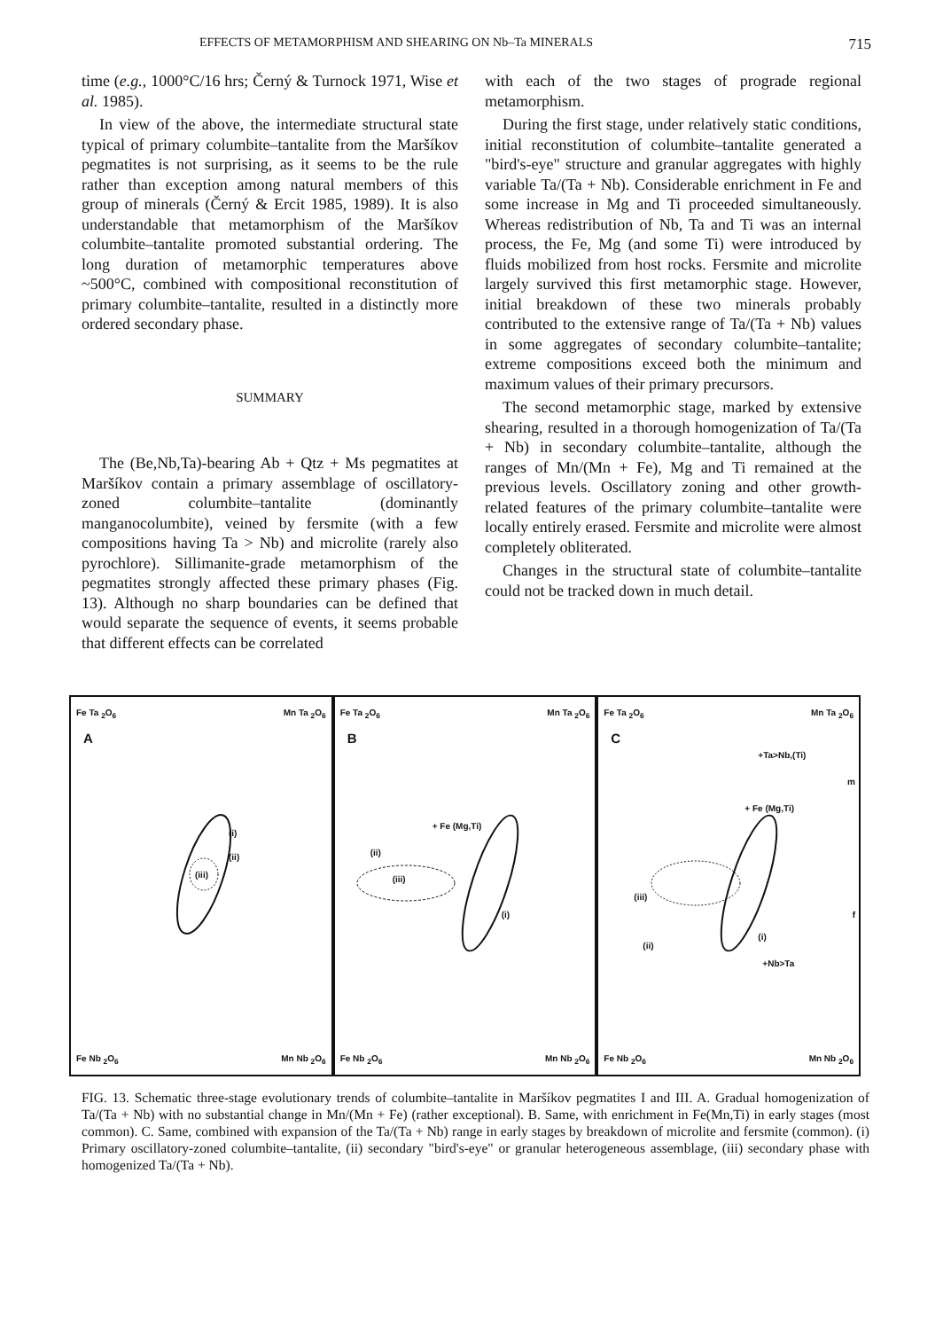EFFECTS OF METAMORPHISM AND SHEARING ON Nb–Ta MINERALS 715
time (e.g., 1000°C/16 hrs; Černý & Turnock 1971, Wise et al. 1985).
In view of the above, the intermediate structural state typical of primary columbite–tantalite from the Maršíkov pegmatites is not surprising, as it seems to be the rule rather than exception among natural members of this group of minerals (Černý & Ercit 1985, 1989). It is also understandable that metamorphism of the Maršíkov columbite–tantalite promoted substantial ordering. The long duration of metamorphic temperatures above ~500°C, combined with compositional reconstitution of primary columbite–tantalite, resulted in a distinctly more ordered secondary phase.
SUMMARY
The (Be,Nb,Ta)-bearing Ab + Qtz + Ms pegmatites at Maršíkov contain a primary assemblage of oscillatory-zoned columbite–tantalite (dominantly manganocolumbite), veined by fersmite (with a few compositions having Ta > Nb) and microlite (rarely also pyrochlore). Sillimanite-grade metamorphism of the pegmatites strongly affected these primary phases (Fig. 13). Although no sharp boundaries can be defined that would separate the sequence of events, it seems probable that different effects can be correlated
with each of the two stages of prograde regional metamorphism.
During the first stage, under relatively static conditions, initial reconstitution of columbite–tantalite generated a "bird's-eye" structure and granular aggregates with highly variable Ta/(Ta + Nb). Considerable enrichment in Fe and some increase in Mg and Ti proceeded simultaneously. Whereas redistribution of Nb, Ta and Ti was an internal process, the Fe, Mg (and some Ti) were introduced by fluids mobilized from host rocks. Fersmite and microlite largely survived this first metamorphic stage. However, initial breakdown of these two minerals probably contributed to the extensive range of Ta/(Ta + Nb) values in some aggregates of secondary columbite–tantalite; extreme compositions exceed both the minimum and maximum values of their primary precursors.
The second metamorphic stage, marked by extensive shearing, resulted in a thorough homogenization of Ta/(Ta + Nb) in secondary columbite–tantalite, although the ranges of Mn/(Mn + Fe), Mg and Ti remained at the previous levels. Oscillatory zoning and other growth-related features of the primary columbite–tantalite were locally entirely erased. Fersmite and microlite were almost completely obliterated.
Changes in the structural state of columbite–tantalite could not be tracked down in much detail.
Fe Ta <sub>2</sub>O<sub>6</sub> Mn Ta <sub>2</sub>O<sub>6</sub>
A
(i)
(ii)
(iii)
Fe Nb <sub>2</sub>O<sub>6</sub> Mn Nb <sub>2</sub>O<sub>6</sub>
Fe Ta <sub>2</sub>O<sub>6</sub> Mn Ta <sub>2</sub>O<sub>6</sub>
B
+ Fe (Mg,Ti)
(ii)
(iii)
(i)
Fe Nb <sub>2</sub>O<sub>6</sub> Mn Nb <sub>2</sub>O<sub>6</sub>
Fe Ta <sub>2</sub>O<sub>6</sub> Mn Ta <sub>2</sub>O<sub>6</sub>
C
+Ta>Nb,(Ti)
+ Fe (Mg,Ti)
m
f
(iii)
(ii)
(i)
+Nb>Ta
Fe Nb <sub>2</sub>O<sub>6</sub> Mn Nb <sub>2</sub>O<sub>6</sub>
FIG. 13. Schematic three-stage evolutionary trends of columbite–tantalite in Maršíkov pegmatites I and III. A. Gradual homogenization of Ta/(Ta + Nb) with no substantial change in Mn/(Mn + Fe) (rather exceptional). B. Same, with enrichment in Fe(Mn,Ti) in early stages (most common). C. Same, combined with expansion of the Ta/(Ta + Nb) range in early stages by breakdown of microlite and fersmite (common). (i) Primary oscillatory-zoned columbite–tantalite, (ii) secondary "bird's-eye" or granular heterogeneous assemblage, (iii) secondary phase with homogenized Ta/(Ta + Nb).